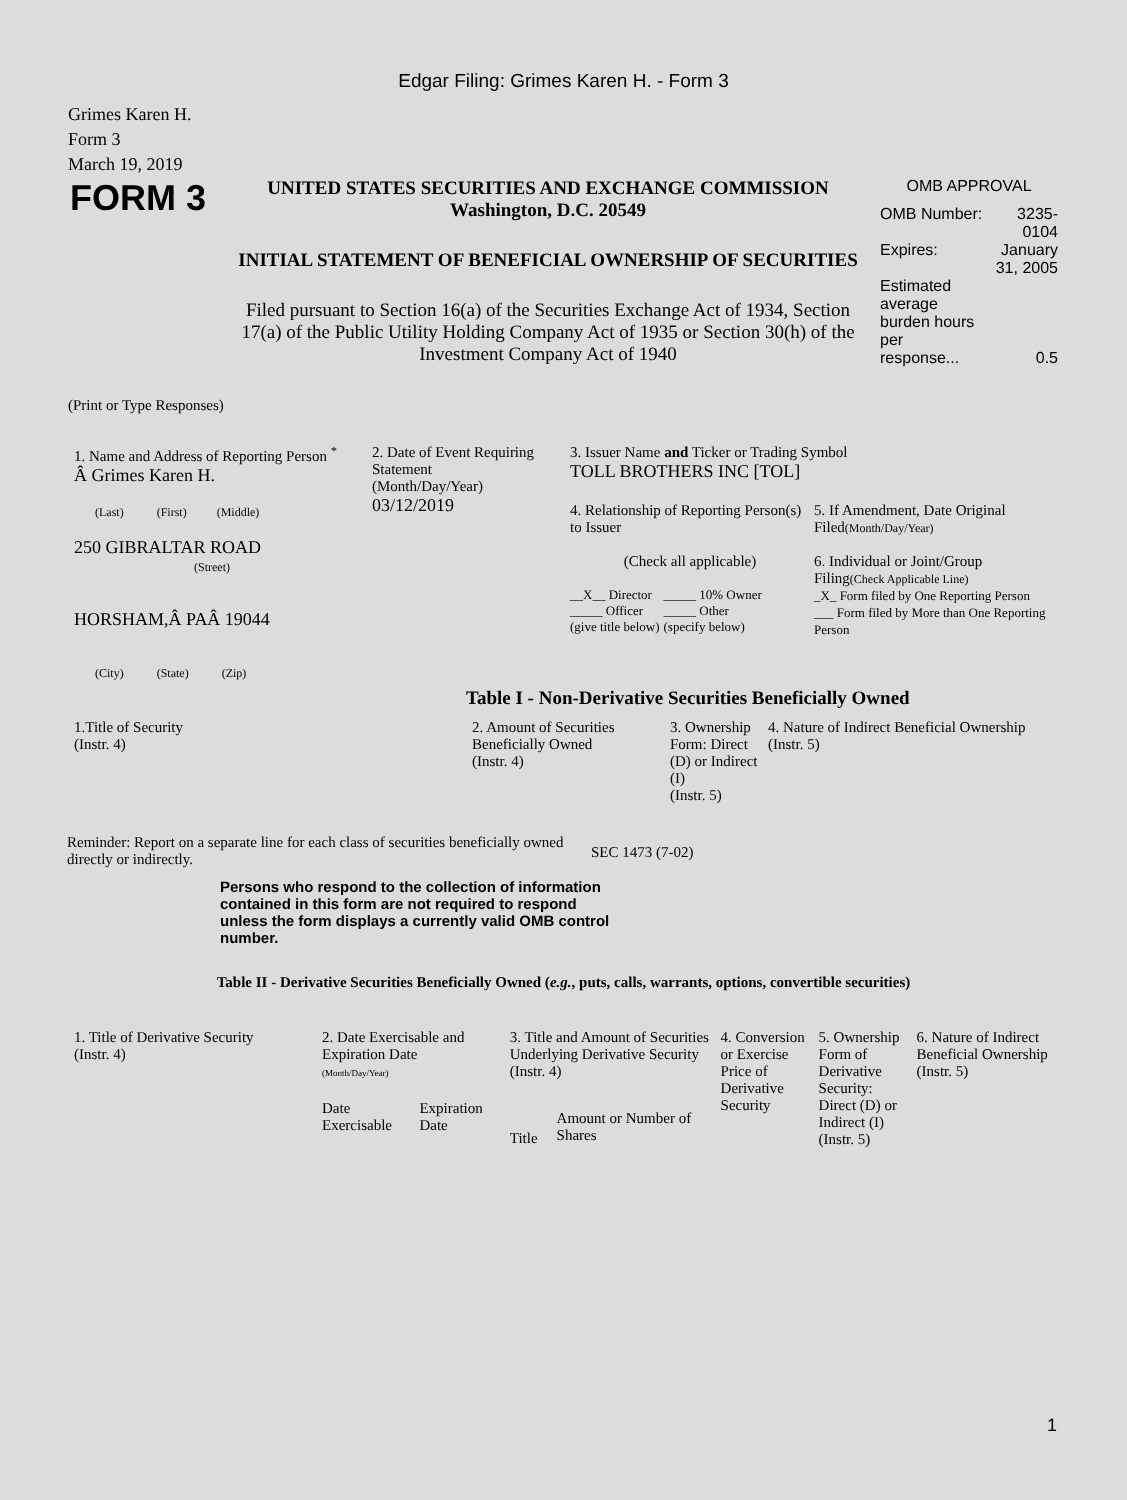Edgar Filing: Grimes Karen H. - Form 3
Grimes Karen H.
Form 3
March 19, 2019
| FORM 3 | UNITED STATES SECURITIES AND EXCHANGE COMMISSION Washington, D.C. 20549 INITIAL STATEMENT OF BENEFICIAL OWNERSHIP OF SECURITIES Filed pursuant to Section 16(a) of the Securities Exchange Act of 1934, Section 17(a) of the Public Utility Holding Company Act of 1935 or Section 30(h) of the Investment Company Act of 1940 | OMB APPROVAL / OMB Number: / 3235-0104 / / Expires: / January 31, 2005 / / Estimated average burden hours per response... / 0.5 / |
(Print or Type Responses)
| 1. Name and Address of Reporting Person <sup>*</sup> Â Grimes Karen H. (Last) (First) (Middle) 250 GIBRALTAR ROAD (Street) HORSHAM,Â PAÂ 19044 (City) (State) (Zip) | 2. Date of Event Requiring Statement (Month/Day/Year) 03/12/2019 | 3. Issuer Name and Ticker or Trading Symbol TOLL BROTHERS INC [TOL] / 4. Relationship of Reporting Person(s) to Issuer (Check all applicable) / __X__ Director _____ Officer (give title below) / _____ 10% Owner _____ Other (specify below) / / 5. If Amendment, Date Original Filed (Month/Day/Year) 6. Individual or Joint/Group Filing (Check Applicable Line) _X_ Form filed by One Reporting Person ___ Form filed by More than One Reporting Person / |
Table I - Non-Derivative Securities Beneficially Owned
| 1.Title of Security (Instr. 4) | 2. Amount of Securities Beneficially Owned (Instr. 4) | 3. Ownership Form: Direct (D) or Indirect (I) (Instr. 5) | 4. Nature of Indirect Beneficial Ownership (Instr. 5) |
| Reminder: Report on a separate line for each class of securities beneficially owned directly or indirectly. | SEC 1473 (7-02) |
Persons who respond to the collection of information contained in this form are not required to respond unless the form displays a currently valid OMB control number.
Table II - Derivative Securities Beneficially Owned (e.g., puts, calls, warrants, options, convertible securities)
| 1. Title of Derivative Security (Instr. 4) | 2. Date Exercisable and Expiration Date (Month/Day/Year) | | 3. Title and Amount of Securities Underlying Derivative Security (Instr. 4) | | 4. Conversion or Exercise Price of Derivative Security | 5. Ownership Form of Derivative Security: Direct (D) or Indirect (I) (Instr. 5) | 6. Nature of Indirect Beneficial Ownership (Instr. 5) |
| --- | --- | --- | --- | --- | --- | --- | --- |
| | Date Exercisable | Expiration Date | Title | Amount or Number of Shares | | | |
1